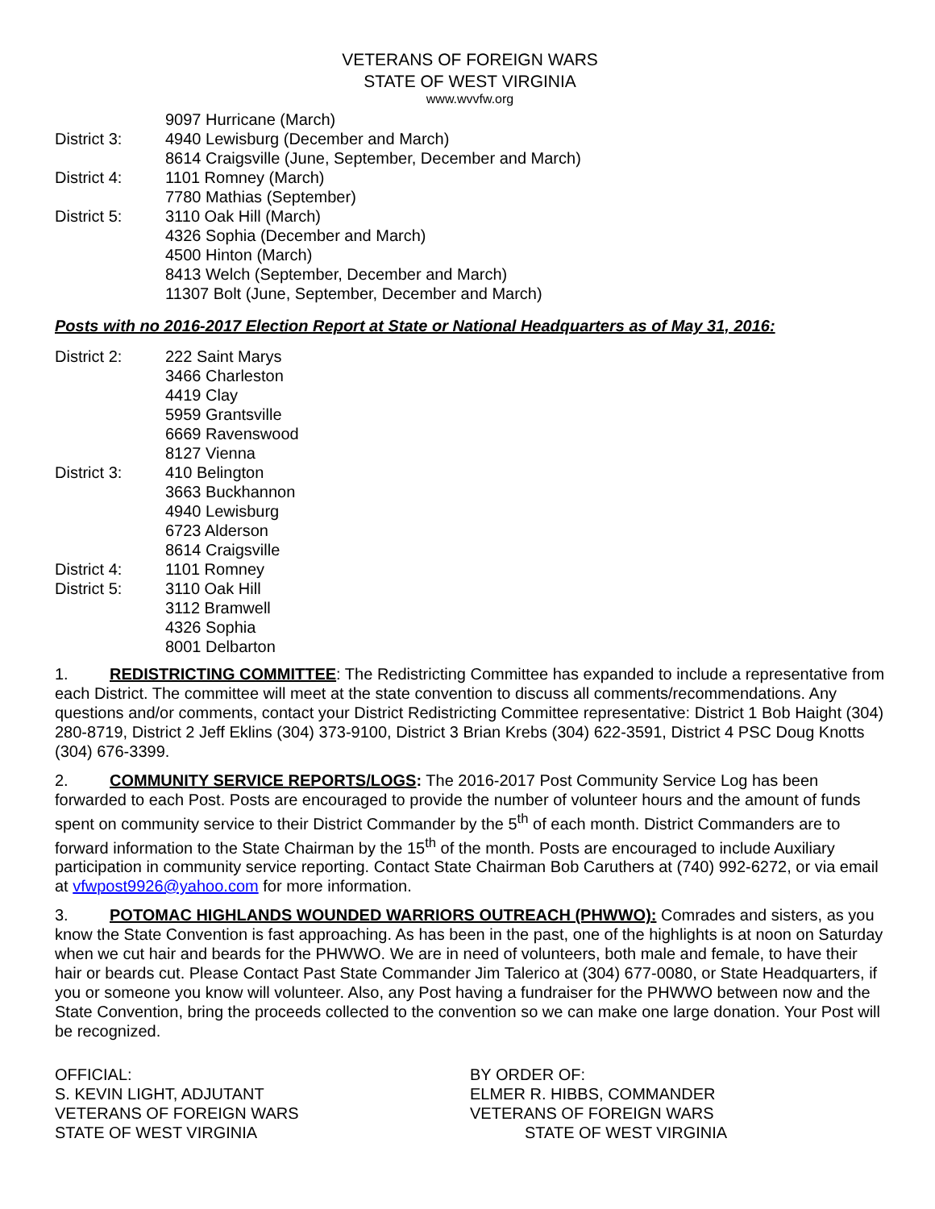VETERANS OF FOREIGN WARS
STATE OF WEST VIRGINIA
www.wvvfw.org
9097 Hurricane (March)
District 3: 4940 Lewisburg (December and March)
8614 Craigsville (June, September, December and March)
District 4: 1101 Romney (March)
7780 Mathias (September)
District 5: 3110 Oak Hill (March)
4326 Sophia (December and March)
4500 Hinton (March)
8413 Welch (September, December and March)
11307 Bolt (June, September, December and March)
Posts with no 2016-2017 Election Report at State or National Headquarters as of May 31, 2016:
District 2: 222 Saint Marys
3466 Charleston
4419 Clay
5959 Grantsville
6669 Ravenswood
8127 Vienna
District 3: 410 Belington
3663 Buckhannon
4940 Lewisburg
6723 Alderson
8614 Craigsville
District 4: 1101 Romney
District 5: 3110 Oak Hill
3112 Bramwell
4326 Sophia
8001 Delbarton
1. REDISTRICTING COMMITTEE: The Redistricting Committee has expanded to include a representative from each District. The committee will meet at the state convention to discuss all comments/recommendations. Any questions and/or comments, contact your District Redistricting Committee representative: District 1 Bob Haight (304) 280-8719, District 2 Jeff Eklins (304) 373-9100, District 3 Brian Krebs (304) 622-3591, District 4 PSC Doug Knotts (304) 676-3399.
2. COMMUNITY SERVICE REPORTS/LOGS: The 2016-2017 Post Community Service Log has been forwarded to each Post. Posts are encouraged to provide the number of volunteer hours and the amount of funds spent on community service to their District Commander by the 5<sup>th</sup> of each month. District Commanders are to forward information to the State Chairman by the 15<sup>th</sup> of the month. Posts are encouraged to include Auxiliary participation in community service reporting. Contact State Chairman Bob Caruthers at (740) 992-6272, or via email at vfwpost9926@yahoo.com for more information.
3. POTOMAC HIGHLANDS WOUNDED WARRIORS OUTREACH (PHWWO): Comrades and sisters, as you know the State Convention is fast approaching. As has been in the past, one of the highlights is at noon on Saturday when we cut hair and beards for the PHWWO. We are in need of volunteers, both male and female, to have their hair or beards cut. Please Contact Past State Commander Jim Talerico at (304) 677-0080, or State Headquarters, if you or someone you know will volunteer. Also, any Post having a fundraiser for the PHWWO between now and the State Convention, bring the proceeds collected to the convention so we can make one large donation. Your Post will be recognized.
OFFICIAL:
S. KEVIN LIGHT, ADJUTANT
VETERANS OF FOREIGN WARS
STATE OF WEST VIRGINIA
BY ORDER OF:
ELMER R. HIBBS, COMMANDER
VETERANS OF FOREIGN WARS
STATE OF WEST VIRGINIA